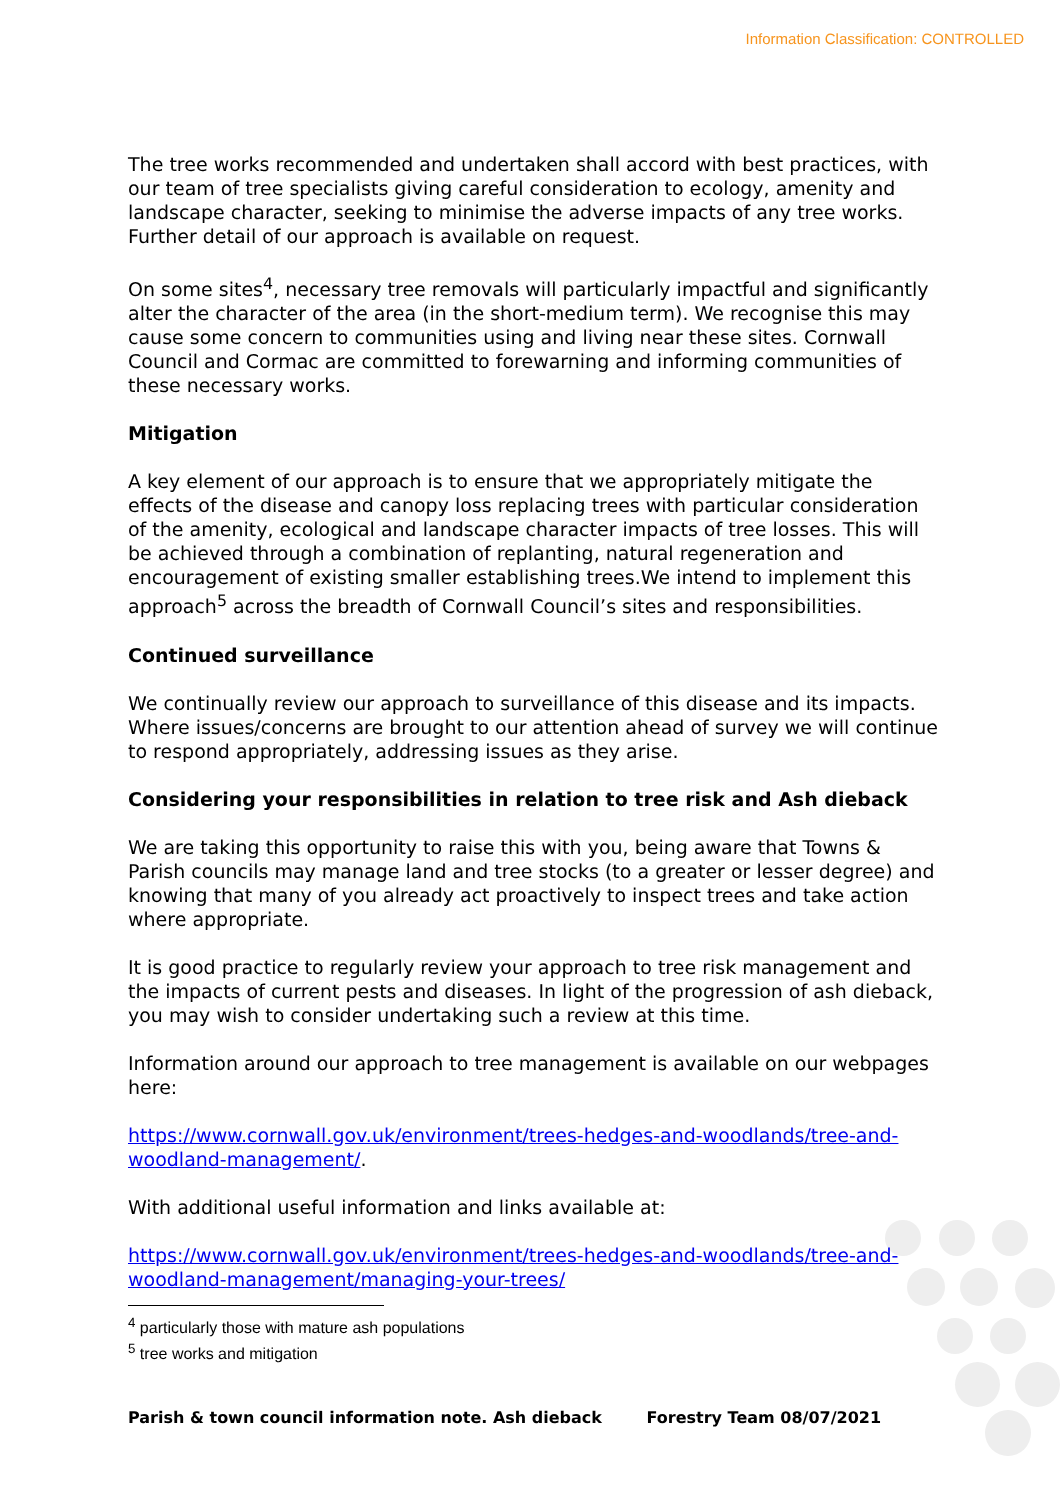Information Classification: CONTROLLED
The tree works recommended and undertaken shall accord with best practices, with our team of tree specialists giving careful consideration to ecology, amenity and landscape character, seeking to minimise the adverse impacts of any tree works. Further detail of our approach is available on request.
On some sites<sup>4</sup>, necessary tree removals will particularly impactful and significantly alter the character of the area (in the short-medium term). We recognise this may cause some concern to communities using and living near these sites. Cornwall Council and Cormac are committed to forewarning and informing communities of these necessary works.
Mitigation
A key element of our approach is to ensure that we appropriately mitigate the effects of the disease and canopy loss replacing trees with particular consideration of the amenity, ecological and landscape character impacts of tree losses. This will be achieved through a combination of replanting, natural regeneration and encouragement of existing smaller establishing trees.We intend to implement this approach<sup>5</sup> across the breadth of Cornwall Council’s sites and responsibilities.
Continued surveillance
We continually review our approach to surveillance of this disease and its impacts. Where issues/concerns are brought to our attention ahead of survey we will continue to respond appropriately, addressing issues as they arise.
Considering your responsibilities in relation to tree risk and Ash dieback
We are taking this opportunity to raise this with you, being aware that Towns & Parish councils may manage land and tree stocks (to a greater or lesser degree) and knowing that many of you already act proactively to inspect trees and take action where appropriate.
It is good practice to regularly review your approach to tree risk management and the impacts of current pests and diseases. In light of the progression of ash dieback, you may wish to consider undertaking such a review at this time.
Information around our approach to tree management is available on our webpages here:
https://www.cornwall.gov.uk/environment/trees-hedges-and-woodlands/tree-and-woodland-management/.
With additional useful information and links available at:
https://www.cornwall.gov.uk/environment/trees-hedges-and-woodlands/tree-and-woodland-management/managing-your-trees/
<sup>4</sup> particularly those with mature ash populations
<sup>5</sup> tree works and mitigation
Parish & town council information note. Ash dieback Forestry Team 08/07/2021